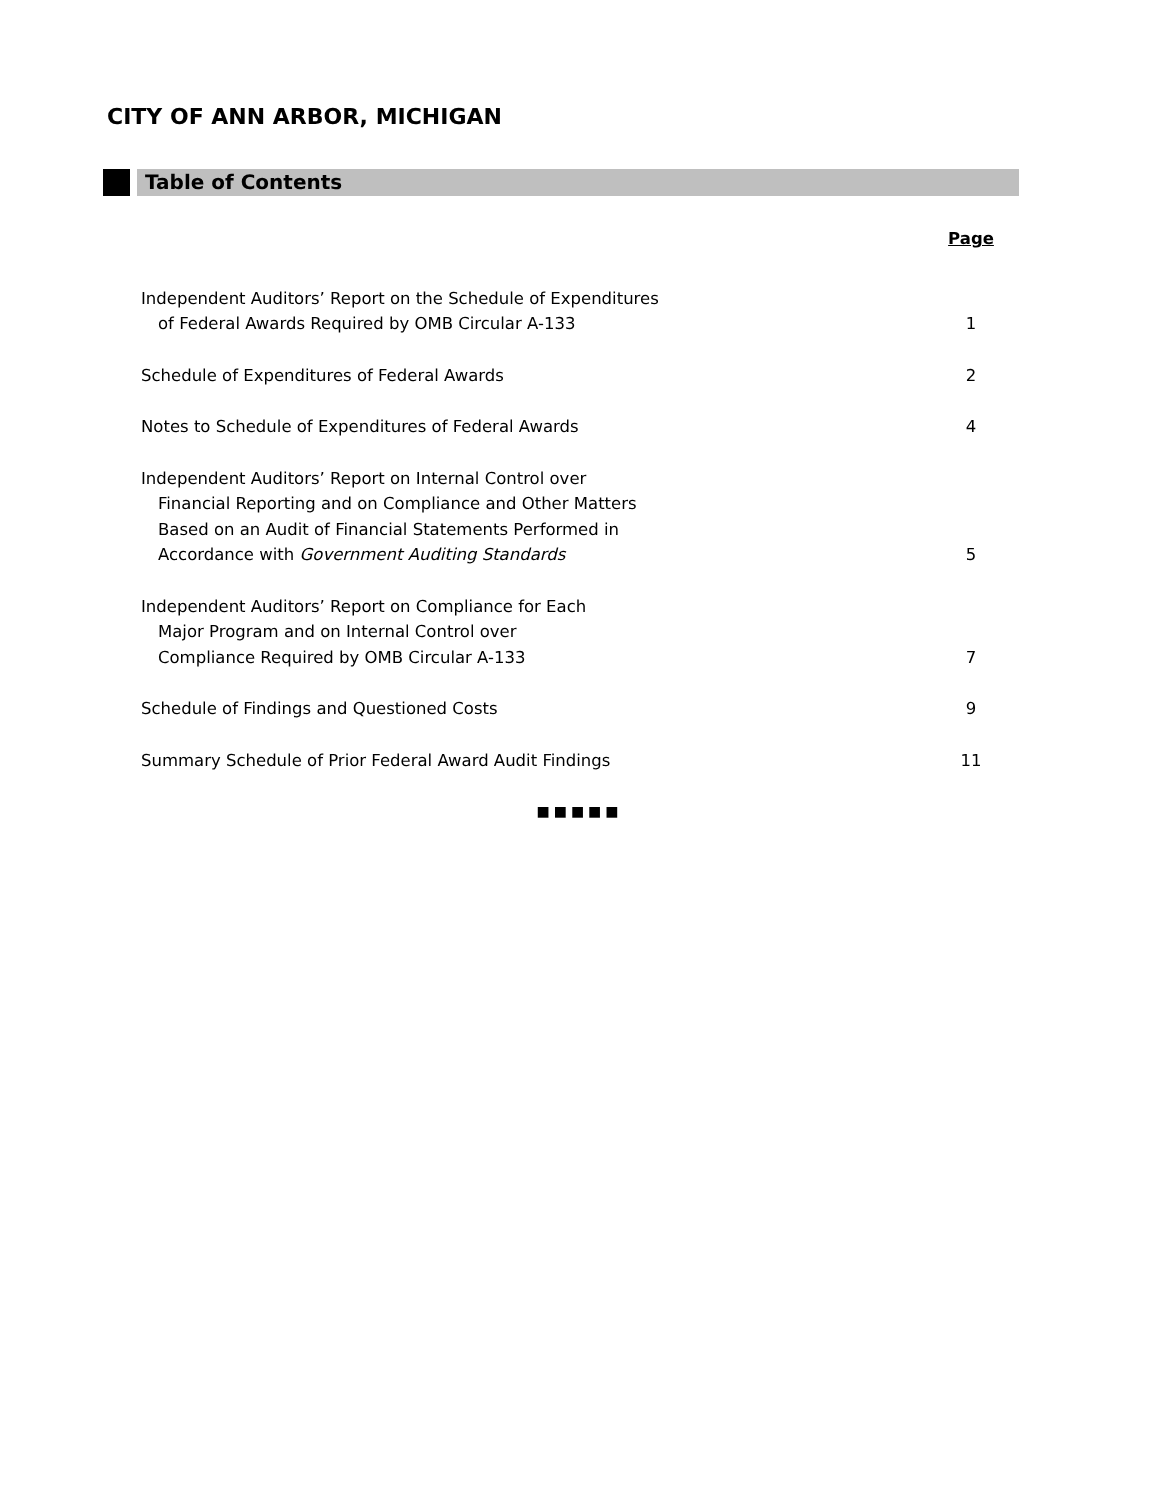CITY OF ANN ARBOR, MICHIGAN
Table of Contents
| | Page |
| Independent Auditors’ Report on the Schedule of Expenditures of Federal Awards Required by OMB Circular A-133 | 1 |
| Schedule of Expenditures of Federal Awards | 2 |
| Notes to Schedule of Expenditures of Federal Awards | 4 |
| Independent Auditors’ Report on Internal Control over Financial Reporting and on Compliance and Other Matters Based on an Audit of Financial Statements Performed in Accordance with Government Auditing Standards | 5 |
| Independent Auditors’ Report on Compliance for Each Major Program and on Internal Control over Compliance Required by OMB Circular A-133 | 7 |
| Schedule of Findings and Questioned Costs | 9 |
| Summary Schedule of Prior Federal Award Audit Findings | 11 |
■■■■■